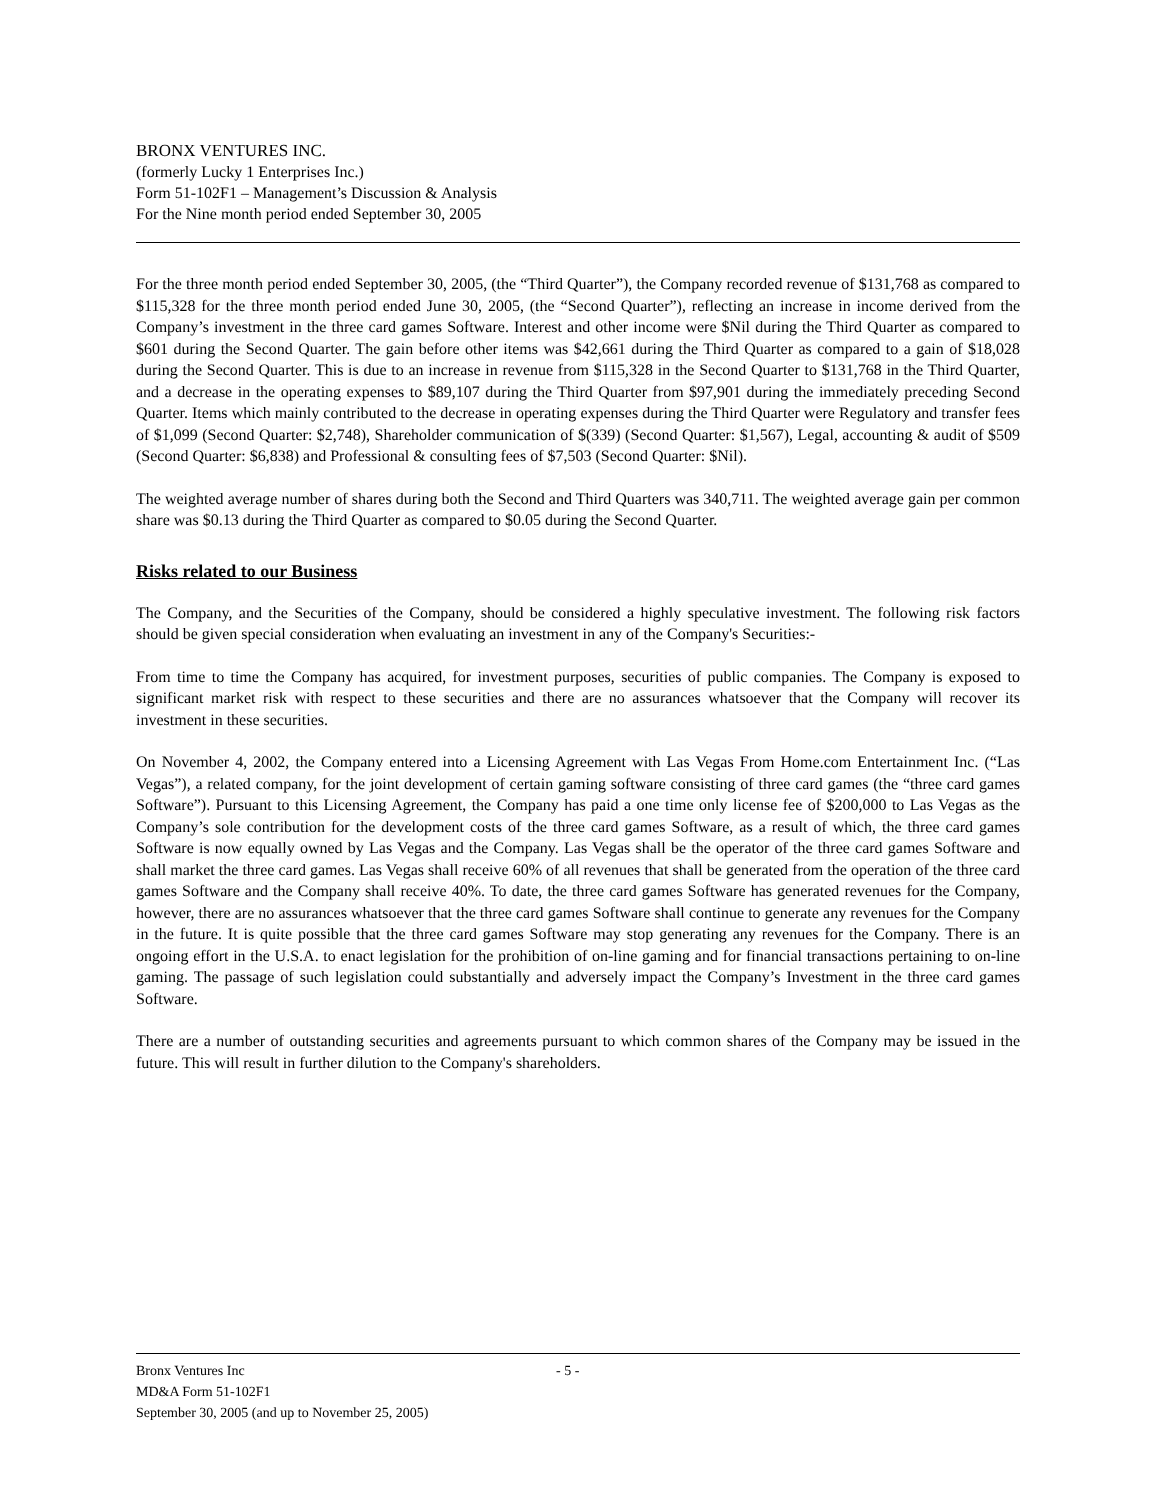BRONX VENTURES INC.
(formerly Lucky 1 Enterprises Inc.)
Form 51-102F1 – Management’s Discussion & Analysis
For the Nine month period ended September 30, 2005
For the three month period ended September 30, 2005, (the “Third Quarter”), the Company recorded revenue of $131,768 as compared to $115,328 for the three month period ended June 30, 2005, (the “Second Quarter”), reflecting an increase in income derived from the Company’s investment in the three card games Software. Interest and other income were $Nil during the Third Quarter as compared to $601 during the Second Quarter. The gain before other items was $42,661 during the Third Quarter as compared to a gain of $18,028 during the Second Quarter. This is due to an increase in revenue from $115,328 in the Second Quarter to $131,768 in the Third Quarter, and a decrease in the operating expenses to $89,107 during the Third Quarter from $97,901 during the immediately preceding Second Quarter. Items which mainly contributed to the decrease in operating expenses during the Third Quarter were Regulatory and transfer fees of $1,099 (Second Quarter: $2,748), Shareholder communication of $(339) (Second Quarter: $1,567), Legal, accounting & audit of $509 (Second Quarter: $6,838) and Professional & consulting fees of $7,503 (Second Quarter: $Nil).
The weighted average number of shares during both the Second and Third Quarters was 340,711. The weighted average gain per common share was $0.13 during the Third Quarter as compared to $0.05 during the Second Quarter.
Risks related to our Business
The Company, and the Securities of the Company, should be considered a highly speculative investment. The following risk factors should be given special consideration when evaluating an investment in any of the Company's Securities:-
From time to time the Company has acquired, for investment purposes, securities of public companies. The Company is exposed to significant market risk with respect to these securities and there are no assurances whatsoever that the Company will recover its investment in these securities.
On November 4, 2002, the Company entered into a Licensing Agreement with Las Vegas From Home.com Entertainment Inc. (“Las Vegas”), a related company, for the joint development of certain gaming software consisting of three card games (the “three card games Software”). Pursuant to this Licensing Agreement, the Company has paid a one time only license fee of $200,000 to Las Vegas as the Company’s sole contribution for the development costs of the three card games Software, as a result of which, the three card games Software is now equally owned by Las Vegas and the Company. Las Vegas shall be the operator of the three card games Software and shall market the three card games. Las Vegas shall receive 60% of all revenues that shall be generated from the operation of the three card games Software and the Company shall receive 40%. To date, the three card games Software has generated revenues for the Company, however, there are no assurances whatsoever that the three card games Software shall continue to generate any revenues for the Company in the future. It is quite possible that the three card games Software may stop generating any revenues for the Company. There is an ongoing effort in the U.S.A. to enact legislation for the prohibition of on-line gaming and for financial transactions pertaining to on-line gaming. The passage of such legislation could substantially and adversely impact the Company’s Investment in the three card games Software.
There are a number of outstanding securities and agreements pursuant to which common shares of the Company may be issued in the future. This will result in further dilution to the Company's shareholders.
Bronx Ventures Inc - 5 -
MD&A Form 51-102F1
September 30, 2005 (and up to November 25, 2005)